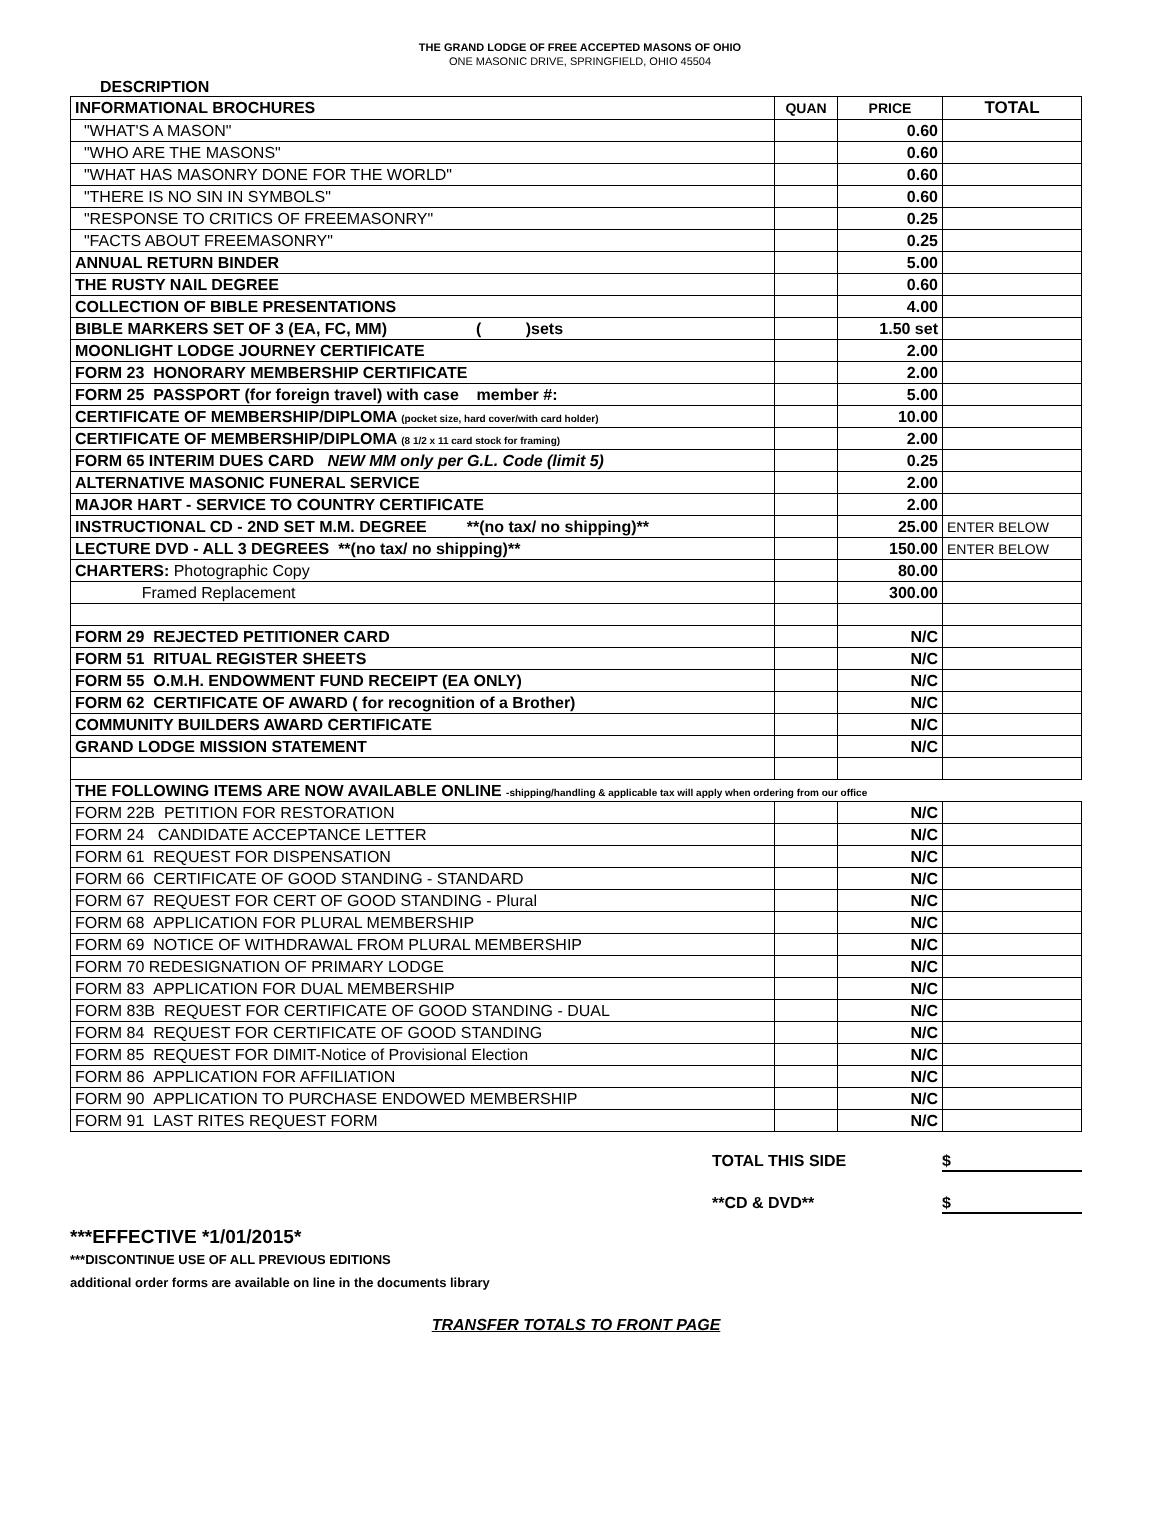THE GRAND LODGE OF FREE ACCEPTED MASONS OF OHIO
ONE MASONIC DRIVE, SPRINGFIELD, OHIO 45504
DESCRIPTION
| INFORMATIONAL BROCHURES | QUAN | PRICE | TOTAL |
| "WHAT'S A MASON" | | 0.60 | |
| "WHO ARE THE MASONS" | | 0.60 | |
| "WHAT HAS MASONRY DONE FOR THE WORLD" | | 0.60 | |
| "THERE IS NO SIN IN SYMBOLS" | | 0.60 | |
| "RESPONSE TO CRITICS OF FREEMASONRY" | | 0.25 | |
| "FACTS ABOUT FREEMASONRY" | | 0.25 | |
| ANNUAL RETURN BINDER | | 5.00 | |
| THE RUSTY NAIL DEGREE | | 0.60 | |
| COLLECTION OF BIBLE PRESENTATIONS | | 4.00 | |
| BIBLE MARKERS SET OF 3 (EA, FC, MM) ( )sets | | 1.50 set | |
| MOONLIGHT LODGE JOURNEY CERTIFICATE | | 2.00 | |
| FORM 23 HONORARY MEMBERSHIP CERTIFICATE | | 2.00 | |
| FORM 25 PASSPORT (for foreign travel) with case member #: | | 5.00 | |
| CERTIFICATE OF MEMBERSHIP/DIPLOMA (pocket size, hard cover/with card holder) | | 10.00 | |
| CERTIFICATE OF MEMBERSHIP/DIPLOMA (8 1/2 x 11 card stock for framing) | | 2.00 | |
| FORM 65 INTERIM DUES CARD NEW MM only per G.L. Code (limit 5) | | 0.25 | |
| ALTERNATIVE MASONIC FUNERAL SERVICE | | 2.00 | |
| MAJOR HART - SERVICE TO COUNTRY CERTIFICATE | | 2.00 | |
| INSTRUCTIONAL CD - 2ND SET M.M. DEGREE **(no tax/ no shipping)** | | 25.00 | ENTER BELOW |
| LECTURE DVD - ALL 3 DEGREES **(no tax/ no shipping)** | | 150.00 | ENTER BELOW |
| CHARTERS: Photographic Copy | | 80.00 | |
| Framed Replacement | | 300.00 | |
| FORM 29 REJECTED PETITIONER CARD | | N/C | |
| FORM 51 RITUAL REGISTER SHEETS | | N/C | |
| FORM 55 O.M.H. ENDOWMENT FUND RECEIPT (EA ONLY) | | N/C | |
| FORM 62 CERTIFICATE OF AWARD ( for recognition of a Brother) | | N/C | |
| COMMUNITY BUILDERS AWARD CERTIFICATE | | N/C | |
| GRAND LODGE MISSION STATEMENT | | N/C | |
| THE FOLLOWING ITEMS ARE NOW AVAILABLE ONLINE -shipping/handling & applicable tax will apply when ordering from our office | | | |
| FORM 22B PETITION FOR RESTORATION | | N/C | |
| FORM 24 CANDIDATE ACCEPTANCE LETTER | | N/C | |
| FORM 61 REQUEST FOR DISPENSATION | | N/C | |
| FORM 66 CERTIFICATE OF GOOD STANDING - STANDARD | | N/C | |
| FORM 67 REQUEST FOR CERT OF GOOD STANDING - Plural | | N/C | |
| FORM 68 APPLICATION FOR PLURAL MEMBERSHIP | | N/C | |
| FORM 69 NOTICE OF WITHDRAWAL FROM PLURAL MEMBERSHIP | | N/C | |
| FORM 70 REDESIGNATION OF PRIMARY LODGE | | N/C | |
| FORM 83 APPLICATION FOR DUAL MEMBERSHIP | | N/C | |
| FORM 83B REQUEST FOR CERTIFICATE OF GOOD STANDING - DUAL | | N/C | |
| FORM 84 REQUEST FOR CERTIFICATE OF GOOD STANDING | | N/C | |
| FORM 85 REQUEST FOR DIMIT-Notice of Provisional Election | | N/C | |
| FORM 86 APPLICATION FOR AFFILIATION | | N/C | |
| FORM 90 APPLICATION TO PURCHASE ENDOWED MEMBERSHIP | | N/C | |
| FORM 91 LAST RITES REQUEST FORM | | N/C | |
TOTAL THIS SIDE $
**CD & DVD** $
***EFFECTIVE *1/01/2015*
***DISCONTINUE USE OF ALL PREVIOUS EDITIONS
additional order forms are available on line in the documents library
TRANSFER TOTALS TO FRONT PAGE